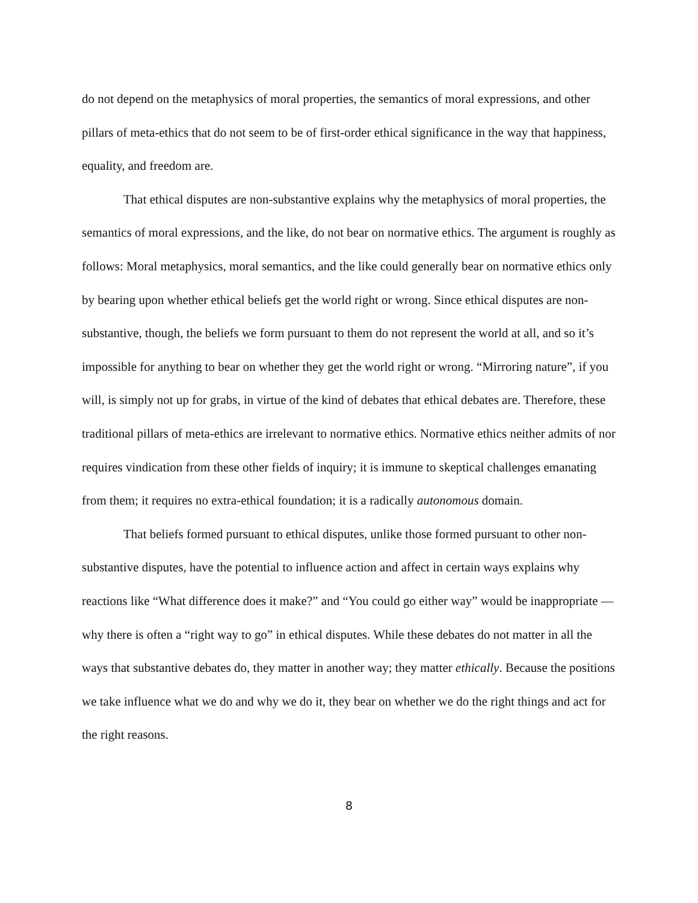do not depend on the metaphysics of moral properties, the semantics of moral expressions, and other pillars of meta-ethics that do not seem to be of first-order ethical significance in the way that happiness, equality, and freedom are.
That ethical disputes are non-substantive explains why the metaphysics of moral properties, the semantics of moral expressions, and the like, do not bear on normative ethics. The argument is roughly as follows: Moral metaphysics, moral semantics, and the like could generally bear on normative ethics only by bearing upon whether ethical beliefs get the world right or wrong. Since ethical disputes are non-substantive, though, the beliefs we form pursuant to them do not represent the world at all, and so it’s impossible for anything to bear on whether they get the world right or wrong. “Mirroring nature”, if you will, is simply not up for grabs, in virtue of the kind of debates that ethical debates are. Therefore, these traditional pillars of meta-ethics are irrelevant to normative ethics. Normative ethics neither admits of nor requires vindication from these other fields of inquiry; it is immune to skeptical challenges emanating from them; it requires no extra-ethical foundation; it is a radically autonomous domain.
That beliefs formed pursuant to ethical disputes, unlike those formed pursuant to other non-substantive disputes, have the potential to influence action and affect in certain ways explains why reactions like “What difference does it make?” and “You could go either way” would be inappropriate — why there is often a “right way to go” in ethical disputes. While these debates do not matter in all the ways that substantive debates do, they matter in another way; they matter ethically. Because the positions we take influence what we do and why we do it, they bear on whether we do the right things and act for the right reasons.
8